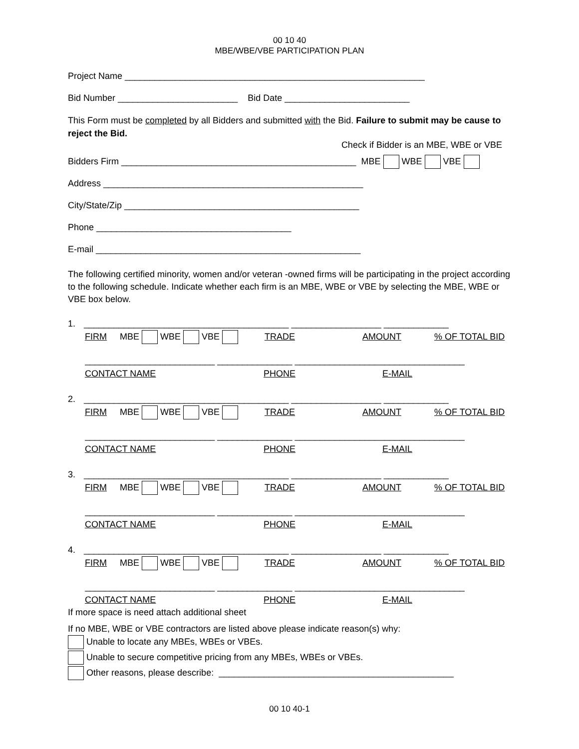00 10 40
MBE/WBE/VBE PARTICIPATION PLAN
Project Name ____________________________________________________________
Bid Number ________________________ Bid Date _________________________
This Form must be completed by all Bidders and submitted with the Bid. Failure to submit may be cause to reject the Bid.
Check if Bidder is an MBE, WBE or VBE
Bidders Firm _______________________________________________ MBE WBE VBE
Address ____________________________________________________
City/State/Zip _______________________________________________
Phone _______________________________________
E-mail _____________________________________________________
The following certified minority, women and/or veteran -owned firms will be participating in the project according to the following schedule. Indicate whether each firm is an MBE, WBE or VBE by selecting the MBE, WBE or VBE box below.
1. _________________________________________ __________________ _____________
FIRM MBE WBE VBE TRADE AMOUNT% OF TOTAL BID
__________________________ _______________ __________________________________
CONTACT NAME PHONE E-MAIL
2. _________________________________________ __________________ _____________
FIRM MBE WBE VBE TRADE AMOUNT% OF TOTAL BID
__________________________ _______________ __________________________________
CONTACT NAME PHONE E-MAIL
3. _________________________________________ __________________ _____________
FIRM MBE WBE VBE TRADE AMOUNT% OF TOTAL BID
__________________________ _______________ __________________________________
CONTACT NAME PHONE E-MAIL
4. _________________________________________ __________________ _____________
FIRM MBE WBE VBE TRADE AMOUNT% OF TOTAL BID
__________________________ _______________ __________________________________
CONTACT NAME PHONE E-MAIL
If more space is need attach additional sheet
If no MBE, WBE or VBE contractors are listed above please indicate reason(s) why:
Unable to locate any MBEs, WBEs or VBEs.
Unable to secure competitive pricing from any MBEs, WBEs or VBEs.
Other reasons, please describe: _______________________________________________
00 10 40-1